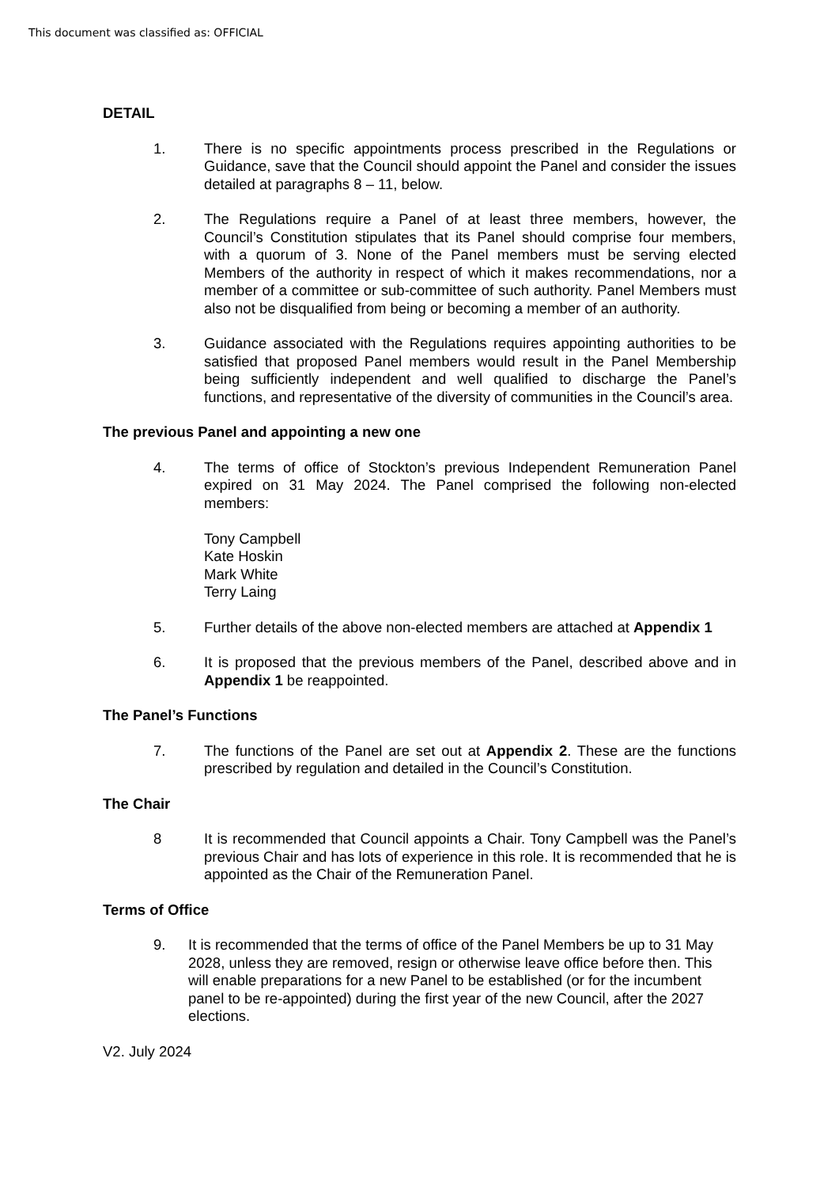This document was classified as: OFFICIAL
DETAIL
1. There is no specific appointments process prescribed in the Regulations or Guidance, save that the Council should appoint the Panel and consider the issues detailed at paragraphs 8 – 11, below.
2. The Regulations require a Panel of at least three members, however, the Council’s Constitution stipulates that its Panel should comprise four members, with a quorum of 3. None of the Panel members must be serving elected Members of the authority in respect of which it makes recommendations, nor a member of a committee or sub-committee of such authority. Panel Members must also not be disqualified from being or becoming a member of an authority.
3. Guidance associated with the Regulations requires appointing authorities to be satisfied that proposed Panel members would result in the Panel Membership being sufficiently independent and well qualified to discharge the Panel’s functions, and representative of the diversity of communities in the Council’s area.
The previous Panel and appointing a new one
4. The terms of office of Stockton’s previous Independent Remuneration Panel expired on 31 May 2024. The Panel comprised the following non-elected members:
Tony Campbell
Kate Hoskin
Mark White
Terry Laing
5. Further details of the above non-elected members are attached at Appendix 1
6. It is proposed that the previous members of the Panel, described above and in Appendix 1 be reappointed.
The Panel’s Functions
7. The functions of the Panel are set out at Appendix 2. These are the functions prescribed by regulation and detailed in the Council’s Constitution.
The Chair
8 It is recommended that Council appoints a Chair. Tony Campbell was the Panel’s previous Chair and has lots of experience in this role. It is recommended that he is appointed as the Chair of the Remuneration Panel.
Terms of Office
9. It is recommended that the terms of office of the Panel Members be up to 31 May 2028, unless they are removed, resign or otherwise leave office before then. This will enable preparations for a new Panel to be established (or for the incumbent panel to be re-appointed) during the first year of the new Council, after the 2027 elections.
V2. July 2024